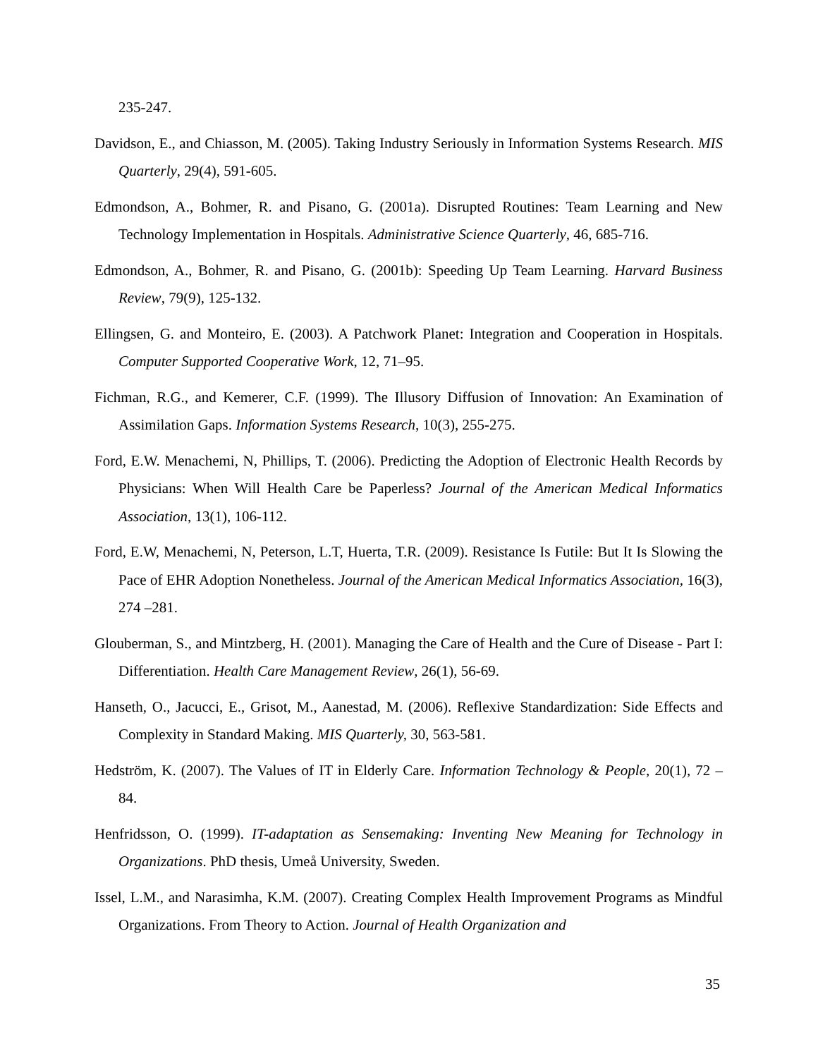235-247.
Davidson, E., and Chiasson, M. (2005). Taking Industry Seriously in Information Systems Research. MIS Quarterly, 29(4), 591-605.
Edmondson, A., Bohmer, R. and Pisano, G. (2001a). Disrupted Routines: Team Learning and New Technology Implementation in Hospitals. Administrative Science Quarterly, 46, 685-716.
Edmondson, A., Bohmer, R. and Pisano, G. (2001b): Speeding Up Team Learning. Harvard Business Review, 79(9), 125-132.
Ellingsen, G. and Monteiro, E. (2003). A Patchwork Planet: Integration and Cooperation in Hospitals. Computer Supported Cooperative Work, 12, 71–95.
Fichman, R.G., and Kemerer, C.F. (1999). The Illusory Diffusion of Innovation: An Examination of Assimilation Gaps. Information Systems Research, 10(3), 255-275.
Ford, E.W. Menachemi, N, Phillips, T. (2006). Predicting the Adoption of Electronic Health Records by Physicians: When Will Health Care be Paperless? Journal of the American Medical Informatics Association, 13(1), 106-112.
Ford, E.W, Menachemi, N, Peterson, L.T, Huerta, T.R. (2009). Resistance Is Futile: But It Is Slowing the Pace of EHR Adoption Nonetheless. Journal of the American Medical Informatics Association, 16(3), 274 –281.
Glouberman, S., and Mintzberg, H. (2001). Managing the Care of Health and the Cure of Disease - Part I: Differentiation. Health Care Management Review, 26(1), 56-69.
Hanseth, O., Jacucci, E., Grisot, M., Aanestad, M. (2006). Reflexive Standardization: Side Effects and Complexity in Standard Making. MIS Quarterly, 30, 563-581.
Hedström, K. (2007). The Values of IT in Elderly Care. Information Technology & People, 20(1), 72 – 84.
Henfridsson, O. (1999). IT-adaptation as Sensemaking: Inventing New Meaning for Technology in Organizations. PhD thesis, Umeå University, Sweden.
Issel, L.M., and Narasimha, K.M. (2007). Creating Complex Health Improvement Programs as Mindful Organizations. From Theory to Action. Journal of Health Organization and
35